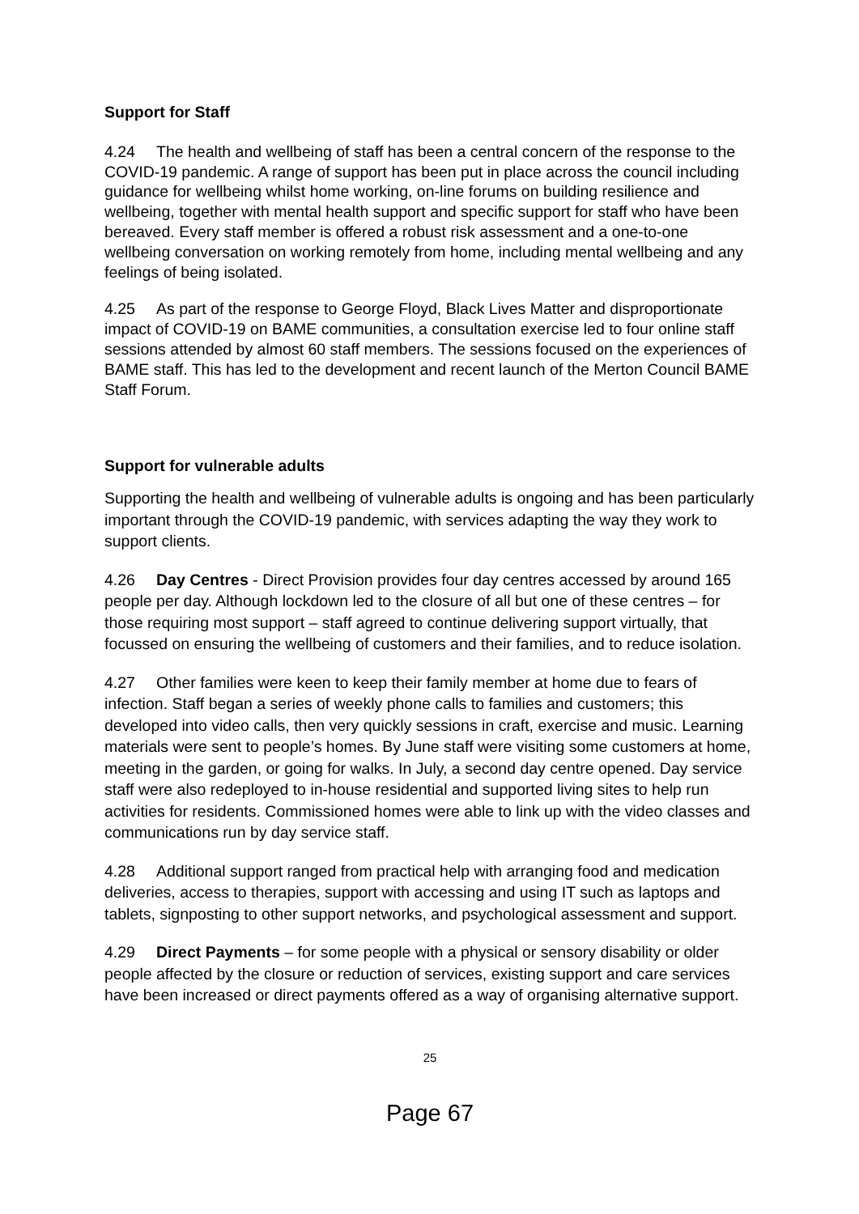Support for Staff
4.24 The health and wellbeing of staff has been a central concern of the response to the COVID-19 pandemic. A range of support has been put in place across the council including guidance for wellbeing whilst home working, on-line forums on building resilience and wellbeing, together with mental health support and specific support for staff who have been bereaved. Every staff member is offered a robust risk assessment and a one-to-one wellbeing conversation on working remotely from home, including mental wellbeing and any feelings of being isolated.
4.25 As part of the response to George Floyd, Black Lives Matter and disproportionate impact of COVID-19 on BAME communities, a consultation exercise led to four online staff sessions attended by almost 60 staff members. The sessions focused on the experiences of BAME staff. This has led to the development and recent launch of the Merton Council BAME Staff Forum.
Support for vulnerable adults
Supporting the health and wellbeing of vulnerable adults is ongoing and has been particularly important through the COVID-19 pandemic, with services adapting the way they work to support clients.
4.26 Day Centres - Direct Provision provides four day centres accessed by around 165 people per day. Although lockdown led to the closure of all but one of these centres – for those requiring most support – staff agreed to continue delivering support virtually, that focussed on ensuring the wellbeing of customers and their families, and to reduce isolation.
4.27 Other families were keen to keep their family member at home due to fears of infection. Staff began a series of weekly phone calls to families and customers; this developed into video calls, then very quickly sessions in craft, exercise and music. Learning materials were sent to people’s homes. By June staff were visiting some customers at home, meeting in the garden, or going for walks. In July, a second day centre opened. Day service staff were also redeployed to in-house residential and supported living sites to help run activities for residents. Commissioned homes were able to link up with the video classes and communications run by day service staff.
4.28 Additional support ranged from practical help with arranging food and medication deliveries, access to therapies, support with accessing and using IT such as laptops and tablets, signposting to other support networks, and psychological assessment and support.
4.29 Direct Payments – for some people with a physical or sensory disability or older people affected by the closure or reduction of services, existing support and care services have been increased or direct payments offered as a way of organising alternative support.
25
Page 67